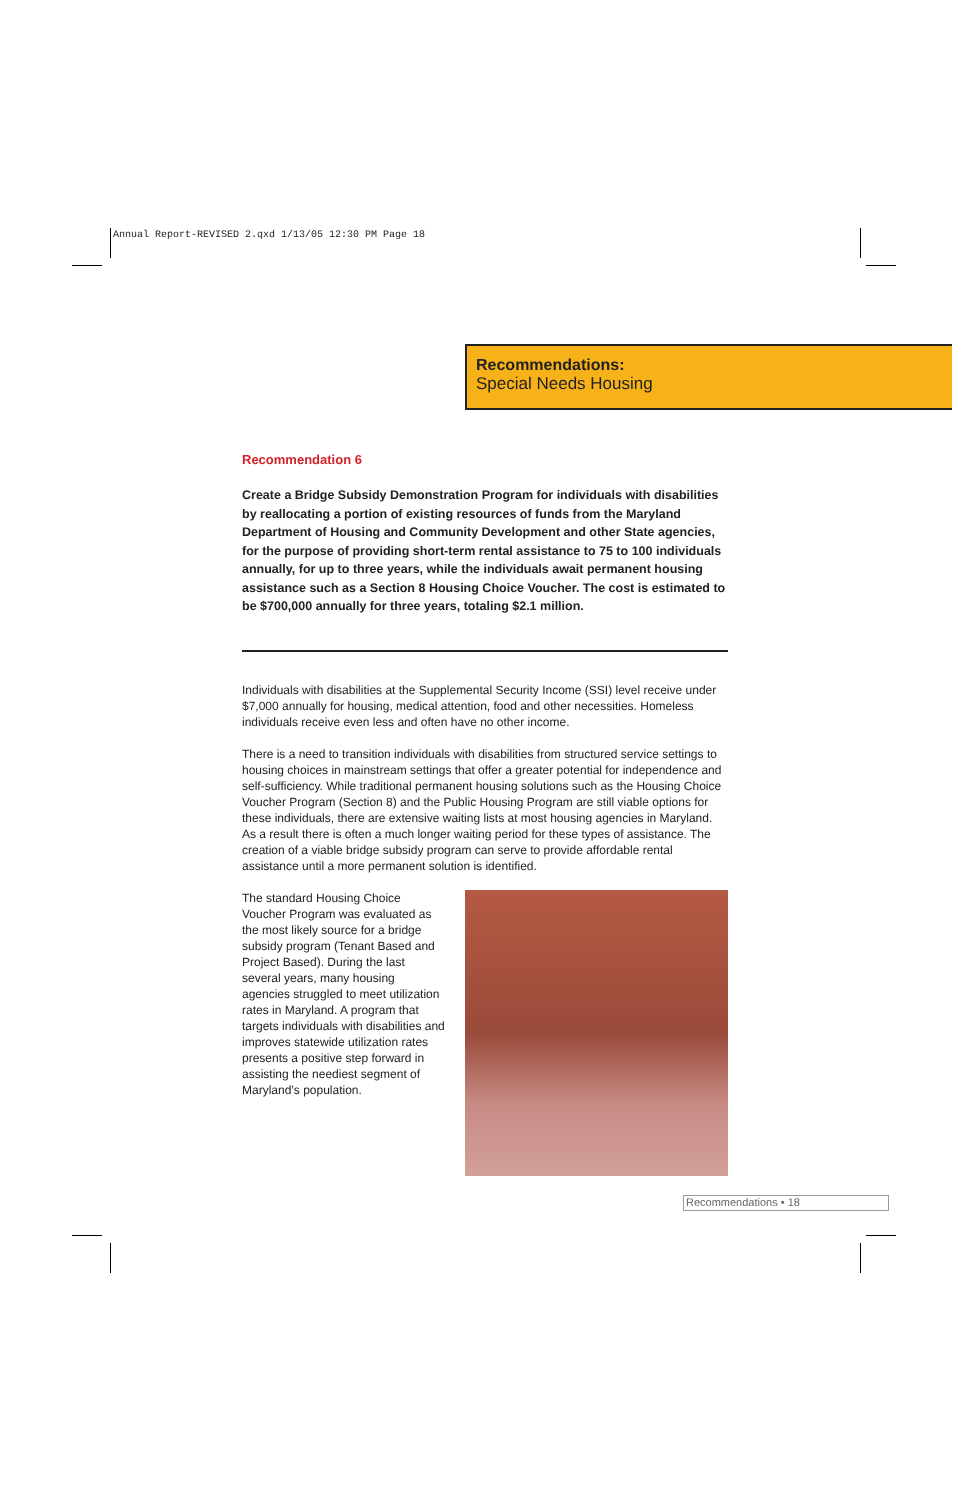Annual Report-REVISED 2.qxd 1/13/05 12:30 PM Page 18
Recommendations:
Special Needs Housing
Recommendation 6
Create a Bridge Subsidy Demonstration Program for individuals with disabilities by reallocating a portion of existing resources of funds from the Maryland Department of Housing and Community Development and other State agencies, for the purpose of providing short-term rental assistance to 75 to 100 individuals annually, for up to three years, while the individuals await permanent housing assistance such as a Section 8 Housing Choice Voucher. The cost is estimated to be $700,000 annually for three years, totaling $2.1 million.
Individuals with disabilities at the Supplemental Security Income (SSI) level receive under $7,000 annually for housing, medical attention, food and other necessities. Homeless individuals receive even less and often have no other income.
There is a need to transition individuals with disabilities from structured service settings to housing choices in mainstream settings that offer a greater potential for independence and self-sufficiency. While traditional permanent housing solutions such as the Housing Choice Voucher Program (Section 8) and the Public Housing Program are still viable options for these individuals, there are extensive waiting lists at most housing agencies in Maryland. As a result there is often a much longer waiting period for these types of assistance. The creation of a viable bridge subsidy program can serve to provide affordable rental assistance until a more permanent solution is identified.
The standard Housing Choice Voucher Program was evaluated as the most likely source for a bridge subsidy program (Tenant Based and Project Based). During the last several years, many housing agencies struggled to meet utilization rates in Maryland. A program that targets individuals with disabilities and improves statewide utilization rates presents a positive step forward in assisting the neediest segment of Maryland’s population.
Recommendations • 18